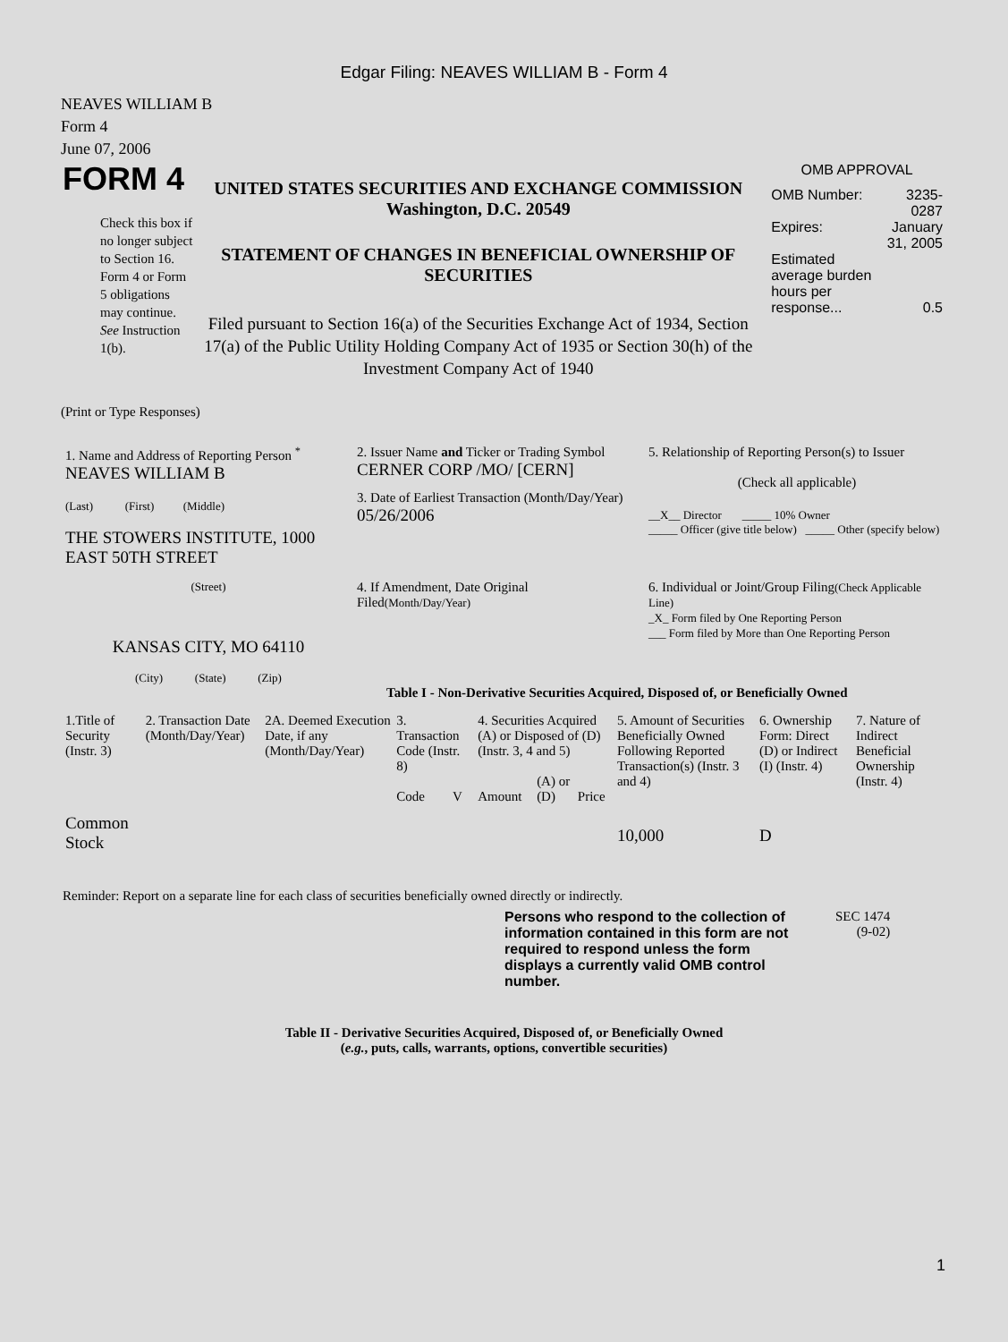Edgar Filing: NEAVES WILLIAM B - Form 4
NEAVES WILLIAM B
Form 4
June 07, 2006
FORM 4
Check this box if no longer subject to Section 16. Form 4 or Form 5 obligations may continue. See Instruction 1(b).
UNITED STATES SECURITIES AND EXCHANGE COMMISSION
Washington, D.C. 20549
STATEMENT OF CHANGES IN BENEFICIAL OWNERSHIP OF SECURITIES
Filed pursuant to Section 16(a) of the Securities Exchange Act of 1934, Section 17(a) of the Public Utility Holding Company Act of 1935 or Section 30(h) of the Investment Company Act of 1940
OMB APPROVAL
| OMB Number: | 3235-0287 |
| Expires: | January 31, 2005 |
| Estimated average burden hours per response... | 0.5 |
(Print or Type Responses)
| 1. Name and Address of Reporting Person <sup>*</sup> NEAVES WILLIAM B | 2. Issuer Name and Ticker or Trading Symbol CERNER CORP /MO/ [CERN] | 5. Relationship of Reporting Person(s) to Issuer (Check all applicable) |
| (Last) (First) (Middle) THE STOWERS INSTITUTE, 1000 EAST 50TH STREET | 3. Date of Earliest Transaction (Month/Day/Year) 05/26/2006 | __X__ Director _____ 10% Owner _____ Officer (give title below) _____ Other (specify below) |
| (Street) KANSAS CITY, MO 64110 (City) (State) (Zip) | 4. If Amendment, Date Original Filed (Month/Day/Year) | 6. Individual or Joint/Group Filing (Check Applicable Line) _X_ Form filed by One Reporting Person ___ Form filed by More than One Reporting Person |
Table I - Non-Derivative Securities Acquired, Disposed of, or Beneficially Owned
| 1.Title of Security (Instr. 3) | 2. Transaction Date (Month/Day/Year) | 2A. Deemed Execution Date, if any (Month/Day/Year) | 3. Transaction Code (Instr. 8) | | 4. Securities Acquired (A) or Disposed of (D) (Instr. 3, 4 and 5) | | | 5. Amount of Securities Beneficially Owned Following Reported Transaction(s) (Instr. 3 and 4) | 6. Ownership Form: Direct (D) or Indirect (I) (Instr. 4) | 7. Nature of Indirect Beneficial Ownership (Instr. 4) |
| --- | --- | --- | --- | --- | --- | --- | --- | --- | --- | --- |
| | | | Code | V | Amount | (A) or (D) | Price | | | |
| Common Stock | | | | | | | | 10,000 | D | |
Reminder: Report on a separate line for each class of securities beneficially owned directly or indirectly.
Persons who respond to the collection of information contained in this form are not required to respond unless the form displays a currently valid OMB control number.
SEC 1474
(9-02)
Table II - Derivative Securities Acquired, Disposed of, or Beneficially Owned
(e.g., puts, calls, warrants, options, convertible securities)
1